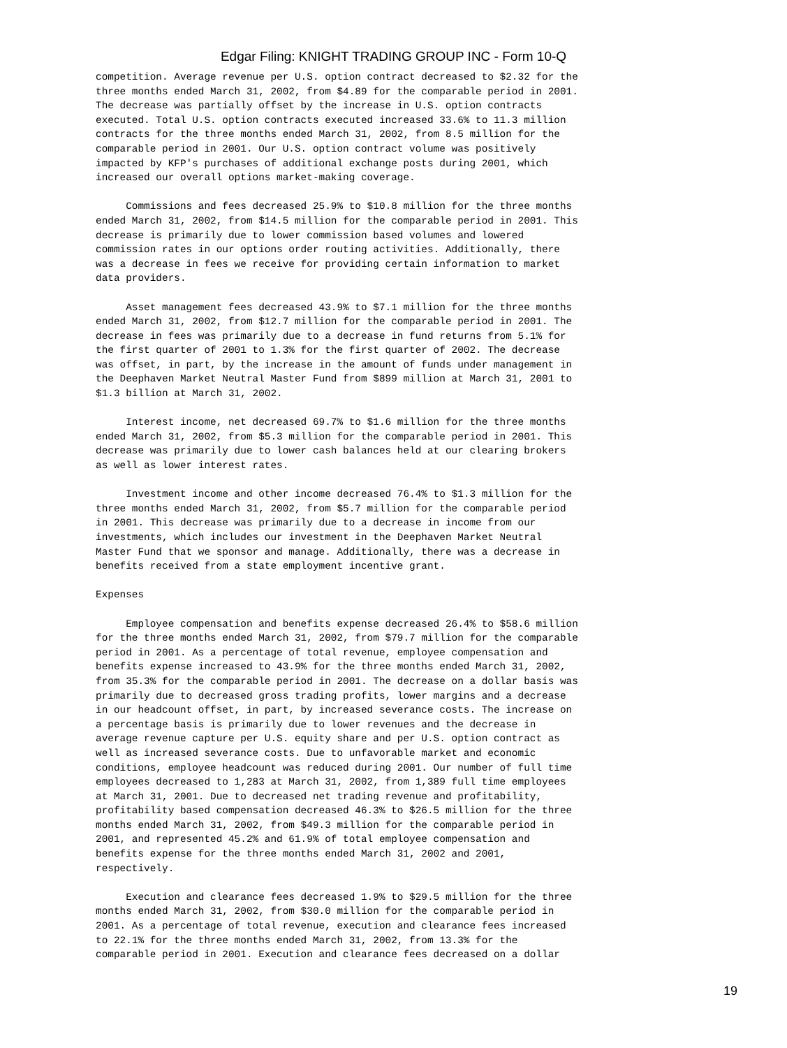Edgar Filing: KNIGHT TRADING GROUP INC - Form 10-Q
competition. Average revenue per U.S. option contract decreased to $2.32 for the
three months ended March 31, 2002, from $4.89 for the comparable period in 2001.
The decrease was partially offset by the increase in U.S. option contracts
executed. Total U.S. option contracts executed increased 33.6% to 11.3 million
contracts for the three months ended March 31, 2002, from 8.5 million for the
comparable period in 2001. Our U.S. option contract volume was positively
impacted by KFP's purchases of additional exchange posts during 2001, which
increased our overall options market-making coverage.

     Commissions and fees decreased 25.9% to $10.8 million for the three months
ended March 31, 2002, from $14.5 million for the comparable period in 2001. This
decrease is primarily due to lower commission based volumes and lowered
commission rates in our options order routing activities. Additionally, there
was a decrease in fees we receive for providing certain information to market
data providers.

     Asset management fees decreased 43.9% to $7.1 million for the three months
ended March 31, 2002, from $12.7 million for the comparable period in 2001. The
decrease in fees was primarily due to a decrease in fund returns from 5.1% for
the first quarter of 2001 to 1.3% for the first quarter of 2002. The decrease
was offset, in part, by the increase in the amount of funds under management in
the Deephaven Market Neutral Master Fund from $899 million at March 31, 2001 to
$1.3 billion at March 31, 2002.

     Interest income, net decreased 69.7% to $1.6 million for the three months
ended March 31, 2002, from $5.3 million for the comparable period in 2001. This
decrease was primarily due to lower cash balances held at our clearing brokers
as well as lower interest rates.

     Investment income and other income decreased 76.4% to $1.3 million for the
three months ended March 31, 2002, from $5.7 million for the comparable period
in 2001. This decrease was primarily due to a decrease in income from our
investments, which includes our investment in the Deephaven Market Neutral
Master Fund that we sponsor and manage. Additionally, there was a decrease in
benefits received from a state employment incentive grant.

Expenses

     Employee compensation and benefits expense decreased 26.4% to $58.6 million
for the three months ended March 31, 2002, from $79.7 million for the comparable
period in 2001. As a percentage of total revenue, employee compensation and
benefits expense increased to 43.9% for the three months ended March 31, 2002,
from 35.3% for the comparable period in 2001. The decrease on a dollar basis was
primarily due to decreased gross trading profits, lower margins and a decrease
in our headcount offset, in part, by increased severance costs. The increase on
a percentage basis is primarily due to lower revenues and the decrease in
average revenue capture per U.S. equity share and per U.S. option contract as
well as increased severance costs. Due to unfavorable market and economic
conditions, employee headcount was reduced during 2001. Our number of full time
employees decreased to 1,283 at March 31, 2002, from 1,389 full time employees
at March 31, 2001. Due to decreased net trading revenue and profitability,
profitability based compensation decreased 46.3% to $26.5 million for the three
months ended March 31, 2002, from $49.3 million for the comparable period in
2001, and represented 45.2% and 61.9% of total employee compensation and
benefits expense for the three months ended March 31, 2002 and 2001,
respectively.

     Execution and clearance fees decreased 1.9% to $29.5 million for the three
months ended March 31, 2002, from $30.0 million for the comparable period in
2001. As a percentage of total revenue, execution and clearance fees increased
to 22.1% for the three months ended March 31, 2002, from 13.3% for the
comparable period in 2001. Execution and clearance fees decreased on a dollar
19